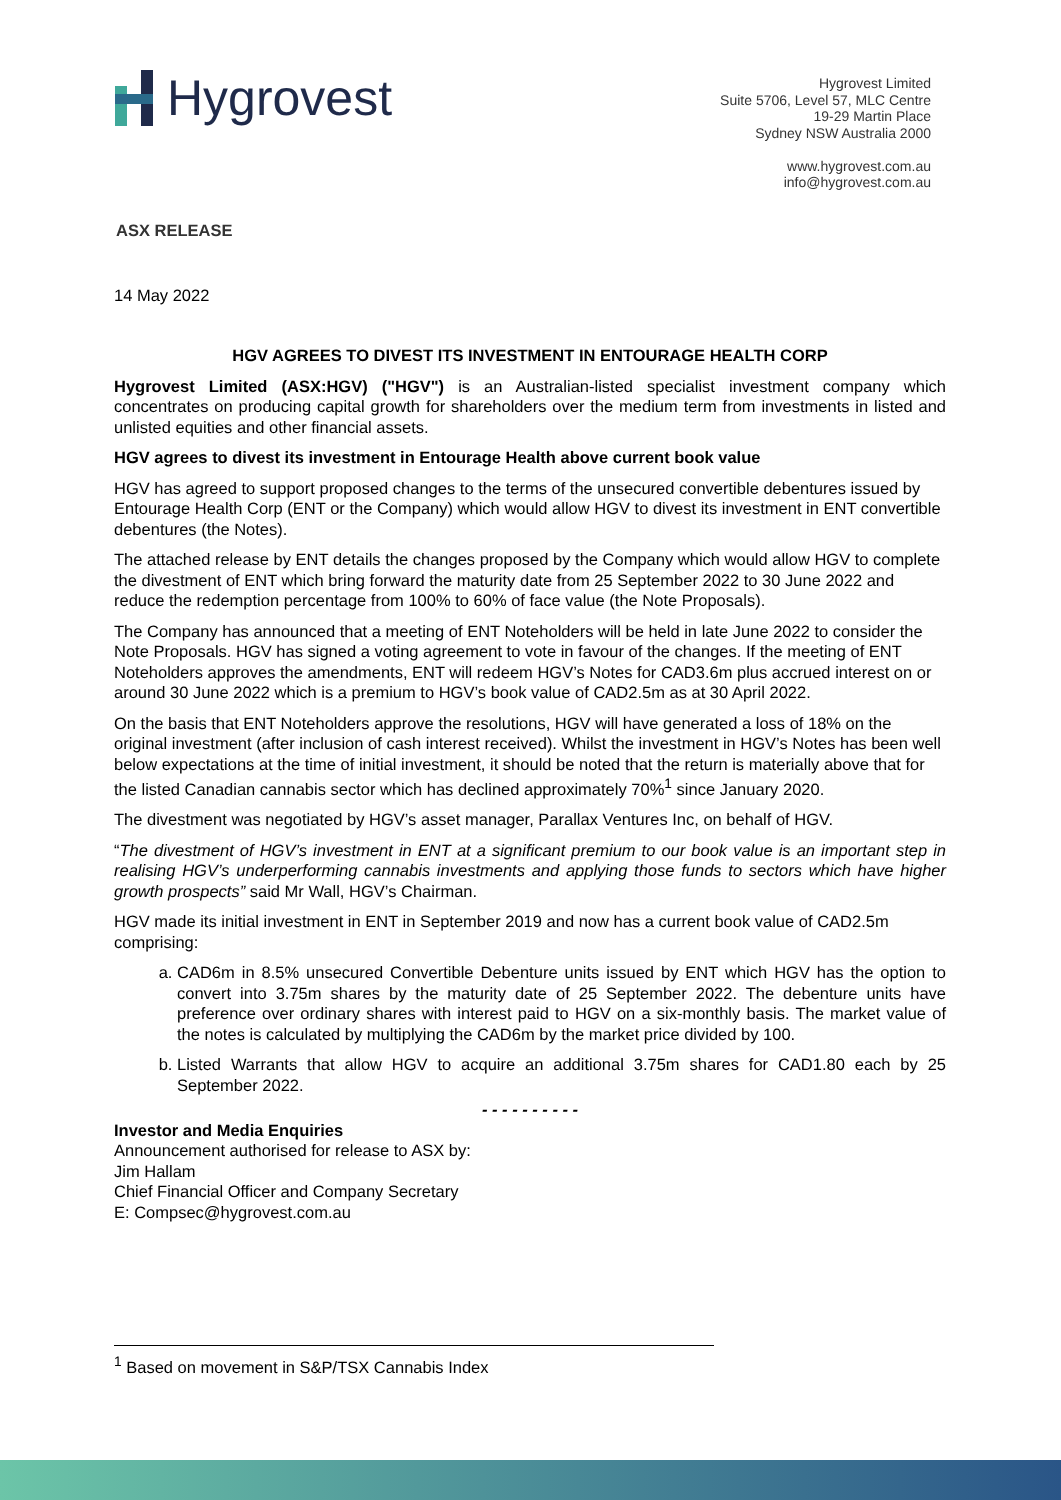Hygrovest
Hygrovest Limited
Suite 5706, Level 57, MLC Centre
19-29 Martin Place
Sydney NSW Australia 2000
www.hygrovest.com.au
info@hygrovest.com.au
ASX RELEASE
14 May 2022
HGV AGREES TO DIVEST ITS INVESTMENT IN ENTOURAGE HEALTH CORP
Hygrovest Limited (ASX:HGV) ("HGV") is an Australian-listed specialist investment company which concentrates on producing capital growth for shareholders over the medium term from investments in listed and unlisted equities and other financial assets.
HGV agrees to divest its investment in Entourage Health above current book value
HGV has agreed to support proposed changes to the terms of the unsecured convertible debentures issued by Entourage Health Corp (ENT or the Company) which would allow HGV to divest its investment in ENT convertible debentures (the Notes).
The attached release by ENT details the changes proposed by the Company which would allow HGV to complete the divestment of ENT which bring forward the maturity date from 25 September 2022 to 30 June 2022 and reduce the redemption percentage from 100% to 60% of face value (the Note Proposals).
The Company has announced that a meeting of ENT Noteholders will be held in late June 2022 to consider the Note Proposals. HGV has signed a voting agreement to vote in favour of the changes. If the meeting of ENT Noteholders approves the amendments, ENT will redeem HGV’s Notes for CAD3.6m plus accrued interest on or around 30 June 2022 which is a premium to HGV’s book value of CAD2.5m as at 30 April 2022.
On the basis that ENT Noteholders approve the resolutions, HGV will have generated a loss of 18% on the original investment (after inclusion of cash interest received). Whilst the investment in HGV’s Notes has been well below expectations at the time of initial investment, it should be noted that the return is materially above that for the listed Canadian cannabis sector which has declined approximately 70%<sup>1</sup> since January 2020.
The divestment was negotiated by HGV’s asset manager, Parallax Ventures Inc, on behalf of HGV.
“The divestment of HGV’s investment in ENT at a significant premium to our book value is an important step in realising HGV’s underperforming cannabis investments and applying those funds to sectors which have higher growth prospects” said Mr Wall, HGV’s Chairman.
HGV made its initial investment in ENT in September 2019 and now has a current book value of CAD2.5m comprising:
a. CAD6m in 8.5% unsecured Convertible Debenture units issued by ENT which HGV has the option to convert into 3.75m shares by the maturity date of 25 September 2022. The debenture units have preference over ordinary shares with interest paid to HGV on a six-monthly basis. The market value of the notes is calculated by multiplying the CAD6m by the market price divided by 100.
b. Listed Warrants that allow HGV to acquire an additional 3.75m shares for CAD1.80 each by 25 September 2022.
- - - - - - - - - -
Investor and Media Enquiries
Announcement authorised for release to ASX by:
Jim Hallam
Chief Financial Officer and Company Secretary
E: Compsec@hygrovest.com.au
<sup>1</sup> Based on movement in S&P/TSX Cannabis Index